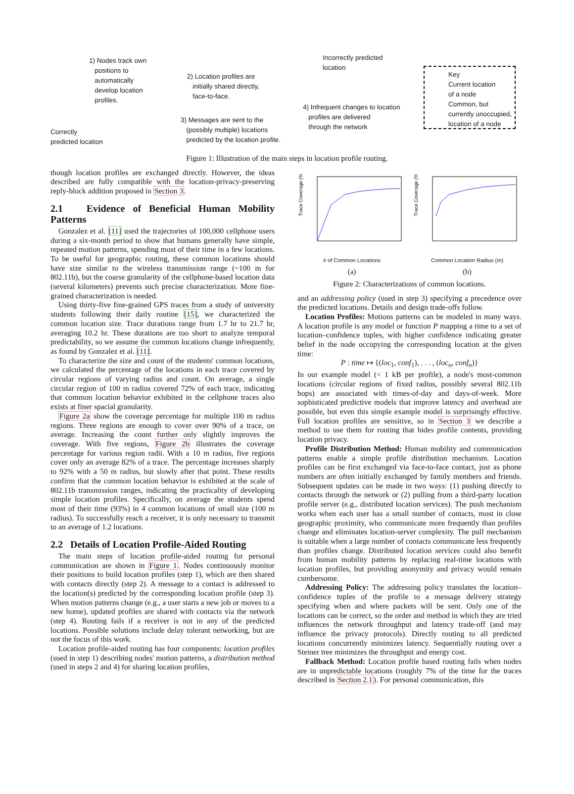1) Nodes track own
positions to
automatically
develop location
profiles.
2) Location profiles are
initially shared directly,
face-to-face.
Incorrectly predicted
location
Key
Current location
of a node
Common, but
currently unoccupied,
location of a node
4) Infrequent changes to location
profiles are delivered
through the network
3) Messages are sent to the
(possibly multiple) locations
predicted by the location profile.
Correctly
predicted location
Figure 1: Illustration of the main steps in location profile routing.
though location profiles are exchanged directly. However, the ideas described are fully compatible with the location-privacy-preserving reply-block addition proposed in Section 3.
2.1 Evidence of Beneficial Human Mobility Patterns
Gonzalez et al. [11] used the trajectories of 100,000 cellphone users during a six-month period to show that humans generally have simple, repeated motion patterns, spending most of their time in a few locations. To be useful for geographic routing, these common locations should have size similar to the wireless transmission range (~100 m for 802.11b), but the coarse granularity of the cellphone-based location data (several kilometers) prevents such precise characterization. More fine-grained characterization is needed.
Using thirty-five fine-grained GPS traces from a study of university students following their daily routine [15], we characterized the common location size. Trace durations range from 1.7 hr to 21.7 hr, averaging 10.2 hr. These durations are too short to analyze temporal predictability, so we assume the common locations change infrequently, as found by Gonzalez et al. [11].
To characterize the size and count of the students' common locations, we calculated the percentage of the locations in each trace covered by circular regions of varying radius and count. On average, a single circular region of 100 m radius covered 72% of each trace, indicating that common location behavior exhibited in the cellphone traces also exists at finer spacial granularity.
Figure 2a show the coverage percentage for multiple 100 m radius regions. Three regions are enough to cover over 90% of a trace, on average. Increasing the count further only slightly improves the coverage. With five regions, Figure 2b illustrates the coverage percentage for various region radii. With a 10 m radius, five regions cover only an average 82% of a trace. The percentage increases sharply to 92% with a 50 m radius, but slowly after that point. These results confirm that the common location behavior is exhibited at the scale of 802.11b transmission ranges, indicating the practicality of developing simple location profiles. Specifically, on average the students spend most of their time (93%) in 4 common locations of small size (100 m radius). To successfully reach a receiver, it is only necessary to transmit to an average of 1.2 locations.
2.2 Details of Location Profile-Aided Routing
The main steps of location profile-aided routing for personal communication are shown in Figure 1. Nodes continuously monitor their positions to build location profiles (step 1), which are then shared with contacts directly (step 2). A message to a contact is addressed to the location(s) predicted by the corresponding location profile (step 3). When motion patterns change (e.g., a user starts a new job or moves to a new home), updated profiles are shared with contacts via the network (step 4). Routing fails if a receiver is not in any of the predicted locations. Possible solutions include delay tolerant networking, but are not the focus of this work.
Location profile-aided routing has four components: location profiles (used in step 1) describing nodes' motion patterns, a distribution method (used in steps 2 and 4) for sharing location profiles,
Trace Coverage (%)
# of Common Locations
(a)
Trace Coverage (%)
Common Location Radius (m)
(b)
Figure 2: Characterizations of common locations.
and an addressing policy (used in step 3) specifying a precedence over the predicted locations. Details and design trade-offs follow.
Location Profiles: Motions patterns can be modeled in many ways. A location profile is any model or function P mapping a time to a set of location–confidence tuples, with higher confidence indicating greater belief in the node occupying the corresponding location at the given time:
P : time ↦ {(loc<sub>1</sub>, conf<sub>1</sub>), . . . , (loc<sub>n</sub>, conf<sub>n</sub>)}
In our example model (< 1 kB per profile), a node's most-common locations (circular regions of fixed radius, possibly several 802.11b hops) are associated with times-of-day and days-of-week. More sophisticated predictive models that improve latency and overhead are possible, but even this simple example model is surprisingly effective. Full location profiles are sensitive, so in Section 3 we describe a method to use them for routing that hides profile contents, providing location privacy.
Profile Distribution Method: Human mobility and communication patterns enable a simple profile distribution mechanism. Location profiles can be first exchanged via face-to-face contact, just as phone numbers are often initially exchanged by family members and friends. Subsequent updates can be made in two ways: (1) pushing directly to contacts through the network or (2) pulling from a third-party location profile server (e.g., distributed location services). The push mechanism works when each user has a small number of contacts, most in close geographic proximity, who communicate more frequently than profiles change and eliminates location-server complexity. The pull mechanism is suitable when a large number of contacts communicate less frequently than profiles change. Distributed location services could also benefit from human mobility patterns by replacing real-time locations with location profiles, but providing anonymity and privacy would remain cumbersome.
Addressing Policy: The addressing policy translates the location–confidence tuples of the profile to a message delivery strategy specifying when and where packets will be sent. Only one of the locations can be correct, so the order and method in which they are tried influences the network throughput and latency trade-off (and may influence the privacy protocols). Directly routing to all predicted locations concurrently minimizes latency. Sequentially routing over a Steiner tree minimizes the throughput and energy cost.
Fallback Method: Location profile based routing fails when nodes are in unpredictable locations (roughly 7% of the time for the traces described in Section 2.1). For personal communication, this